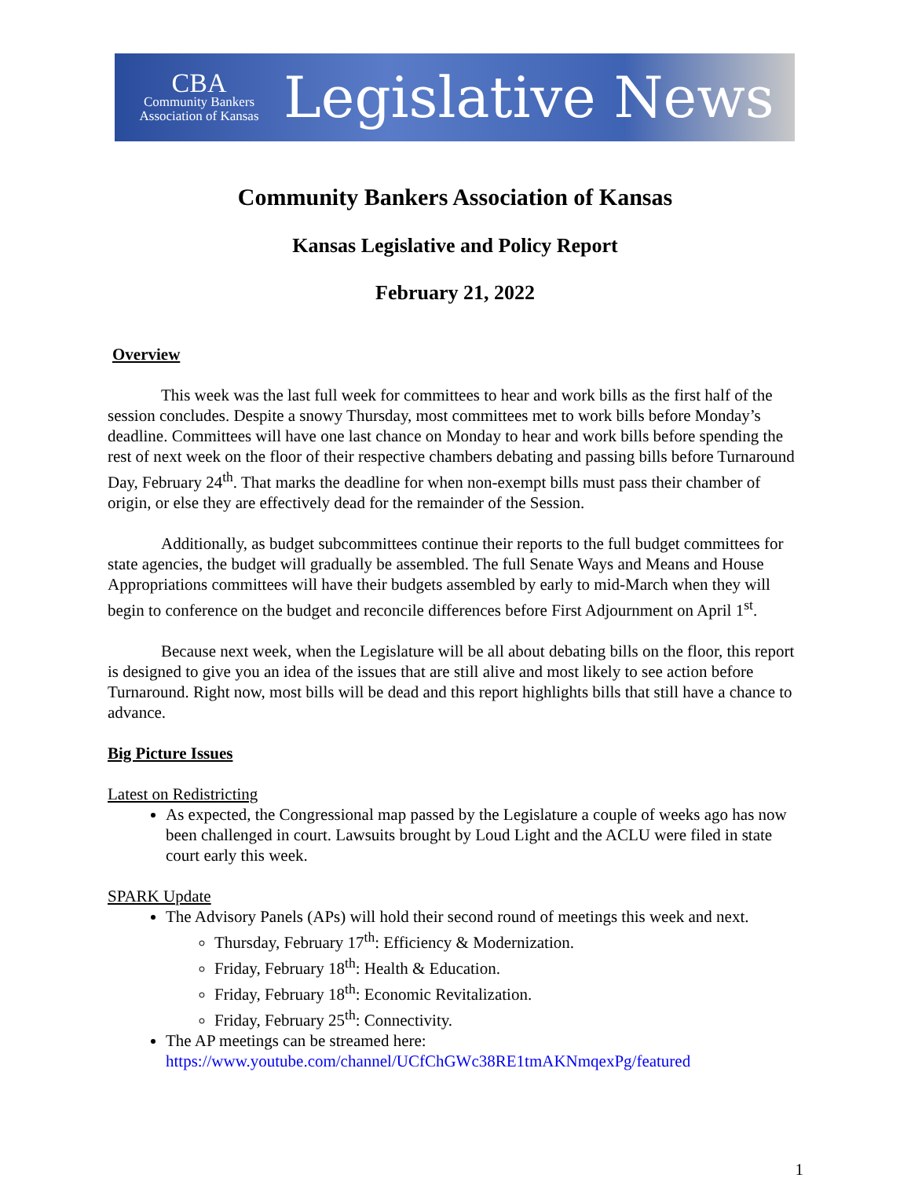CBA
Community Bankers
Association of Kansas
Legislative News
Community Bankers Association of Kansas
Kansas Legislative and Policy Report
February 21, 2022
Overview
This week was the last full week for committees to hear and work bills as the first half of the session concludes. Despite a snowy Thursday, most committees met to work bills before Monday’s deadline. Committees will have one last chance on Monday to hear and work bills before spending the rest of next week on the floor of their respective chambers debating and passing bills before Turnaround Day, February 24<sup>th</sup>. That marks the deadline for when non-exempt bills must pass their chamber of origin, or else they are effectively dead for the remainder of the Session.
Additionally, as budget subcommittees continue their reports to the full budget committees for state agencies, the budget will gradually be assembled. The full Senate Ways and Means and House Appropriations committees will have their budgets assembled by early to mid-March when they will begin to conference on the budget and reconcile differences before First Adjournment on April 1<sup>st</sup>.
Because next week, when the Legislature will be all about debating bills on the floor, this report is designed to give you an idea of the issues that are still alive and most likely to see action before Turnaround. Right now, most bills will be dead and this report highlights bills that still have a chance to advance.
Big Picture Issues
Latest on Redistricting
As expected, the Congressional map passed by the Legislature a couple of weeks ago has now been challenged in court. Lawsuits brought by Loud Light and the ACLU were filed in state court early this week.
SPARK Update
The Advisory Panels (APs) will hold their second round of meetings this week and next.
Thursday, February 17<sup>th</sup>: Efficiency & Modernization.
Friday, February 18<sup>th</sup>: Health & Education.
Friday, February 18<sup>th</sup>: Economic Revitalization.
Friday, February 25<sup>th</sup>: Connectivity.
The AP meetings can be streamed here: https://www.youtube.com/channel/UCfChGWc38RE1tmAKNmqexPg/featured
1